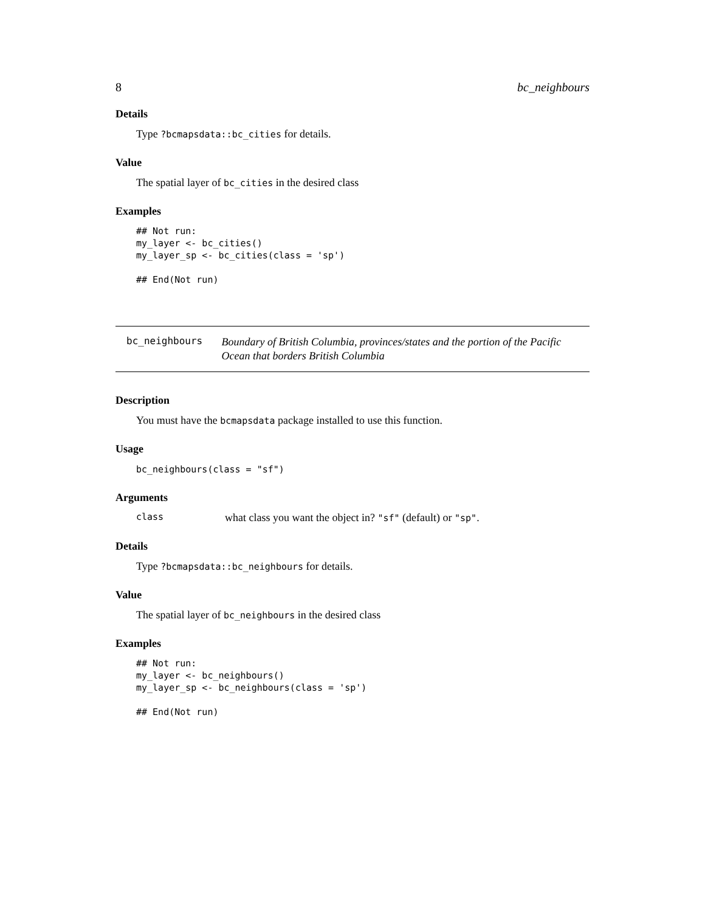8 bc_neighbours
Details
Type ?bcmapsdata::bc_cities for details.
Value
The spatial layer of bc_cities in the desired class
Examples
## Not run:
my_layer <- bc_cities()
my_layer_sp <- bc_cities(class = 'sp')

## End(Not run)
bc_neighbours
Boundary of British Columbia, provinces/states and the portion of the Pacific Ocean that borders British Columbia
Description
You must have the bcmapsdata package installed to use this function.
Usage
bc_neighbours(class = "sf")
Arguments
class what class you want the object in? "sf" (default) or "sp".
Details
Type ?bcmapsdata::bc_neighbours for details.
Value
The spatial layer of bc_neighbours in the desired class
Examples
## Not run:
my_layer <- bc_neighbours()
my_layer_sp <- bc_neighbours(class = 'sp')

## End(Not run)